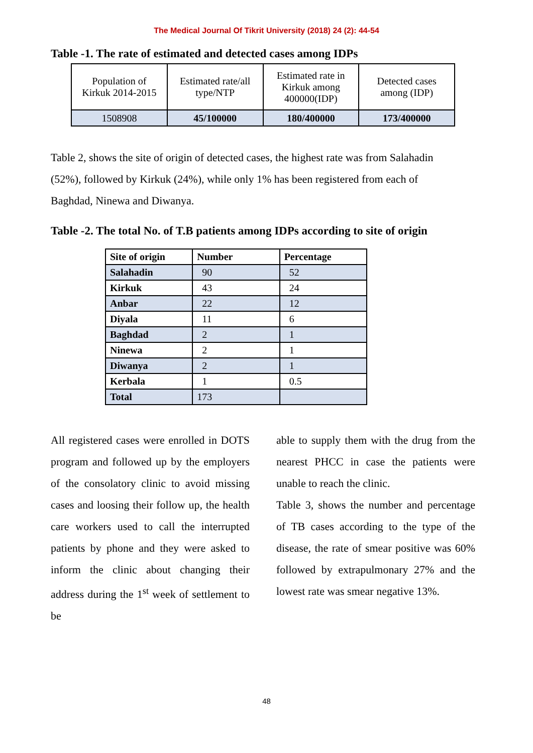The Medical Journal Of Tikrit University (2018) 24 (2): 44-54
Table -1. The rate of estimated and detected cases among IDPs
| Population of Kirkuk 2014-2015 | Estimated rate/all type/NTP | Estimated rate in Kirkuk among 400000(IDP) | Detected cases among (IDP) |
| 1508908 | 45/100000 | 180/400000 | 173/400000 |
Table 2, shows the site of origin of detected cases, the highest rate was from Salahadin (52%), followed by Kirkuk (24%), while only 1% has been registered from each of Baghdad, Ninewa and Diwanya.
Table -2. The total No. of T.B patients among IDPs according to site of origin
| Site of origin | Number | Percentage |
| --- | --- | --- |
| Salahadin | 90 | 52 |
| Kirkuk | 43 | 24 |
| Anbar | 22 | 12 |
| Diyala | 11 | 6 |
| Baghdad | 2 | 1 |
| Ninewa | 2 | 1 |
| Diwanya | 2 | 1 |
| Kerbala | 1 | 0.5 |
| Total | 173 | |
All registered cases were enrolled in DOTS program and followed up by the employers of the consolatory clinic to avoid missing cases and loosing their follow up, the health care workers used to call the interrupted patients by phone and they were asked to inform the clinic about changing their address during the 1<sup>st</sup> week of settlement to be
able to supply them with the drug from the nearest PHCC in case the patients were unable to reach the clinic.
Table 3, shows the number and percentage of TB cases according to the type of the disease, the rate of smear positive was 60% followed by extrapulmonary 27% and the lowest rate was smear negative 13%.
48